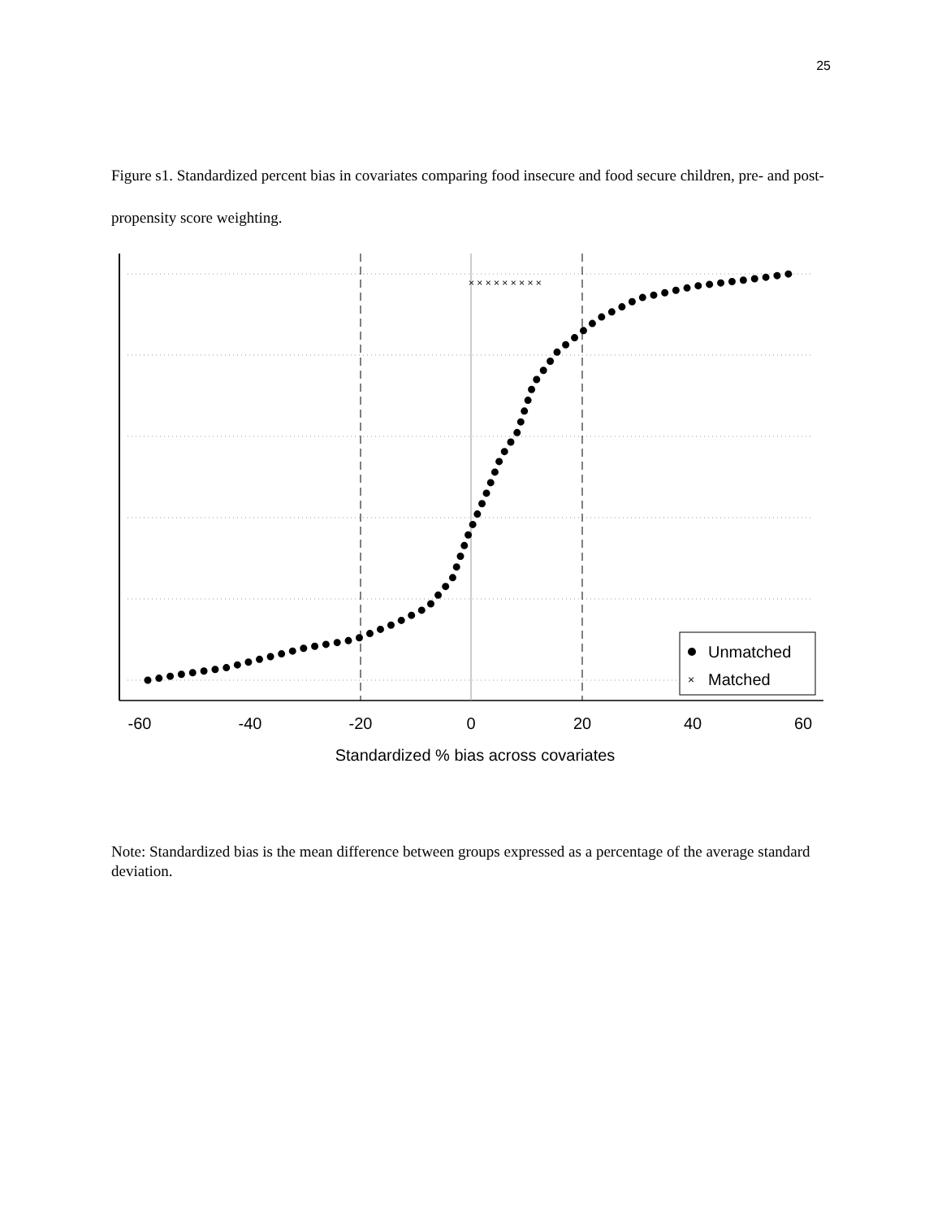25
Figure s1. Standardized percent bias in covariates comparing food insecure and food secure children, pre- and post-propensity score weighting.
× × × × × × × × ×
Unmatched
×
Matched
-60
-40
-20
0
20
40
60
Standardized % bias across covariates
Note: Standardized bias is the mean difference between groups expressed as a percentage of the average standard deviation.